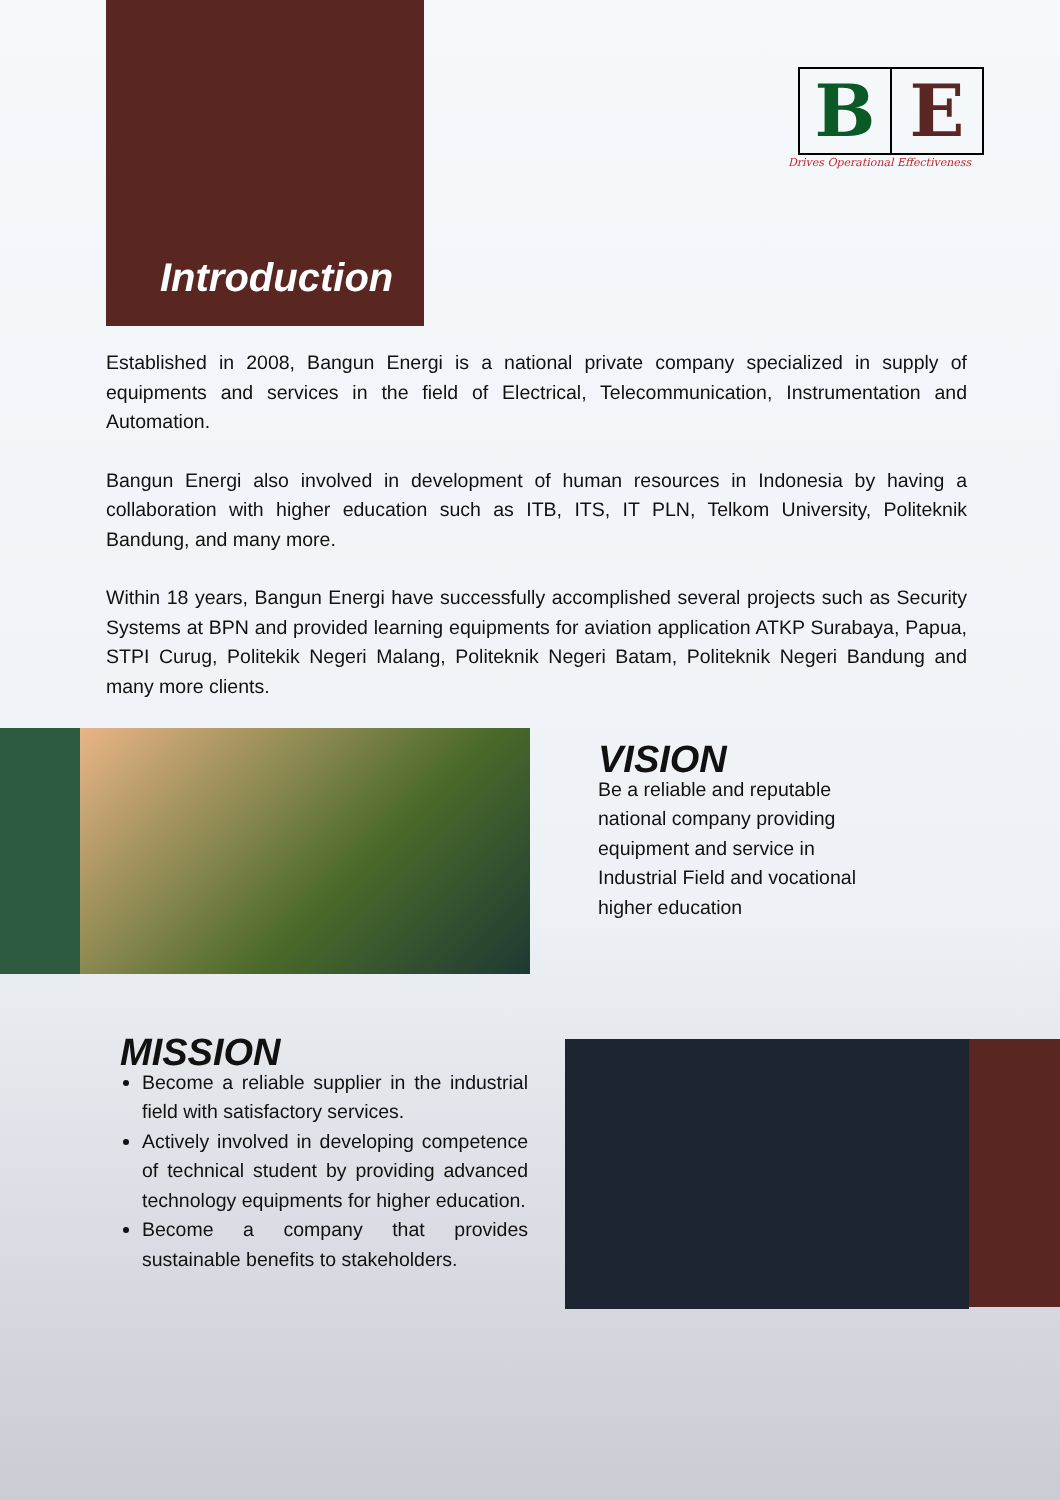Introduction
B E
Drives Operational Effectiveness
Established in 2008, Bangun Energi is a national private company specialized in supply of equipments and services in the field of Electrical, Telecommunication, Instrumentation and Automation.
Bangun Energi also involved in development of human resources in Indonesia by having a collaboration with higher education such as ITB, ITS, IT PLN, Telkom University, Politeknik Bandung, and many more.
Within 18 years, Bangun Energi have successfully accomplished several projects such as Security Systems at BPN and provided learning equipments for aviation application ATKP Surabaya, Papua, STPI Curug, Politekik Negeri Malang, Politeknik Negeri Batam, Politeknik Negeri Bandung and many more clients.
VISION
Be a reliable and reputable national company providing equipment and service in Industrial Field and vocational higher education
MISSION
Become a reliable supplier in the industrial field with satisfactory services.
Actively involved in developing competence of technical student by providing advanced technology equipments for higher education.
Become a company that provides sustainable benefits to stakeholders.